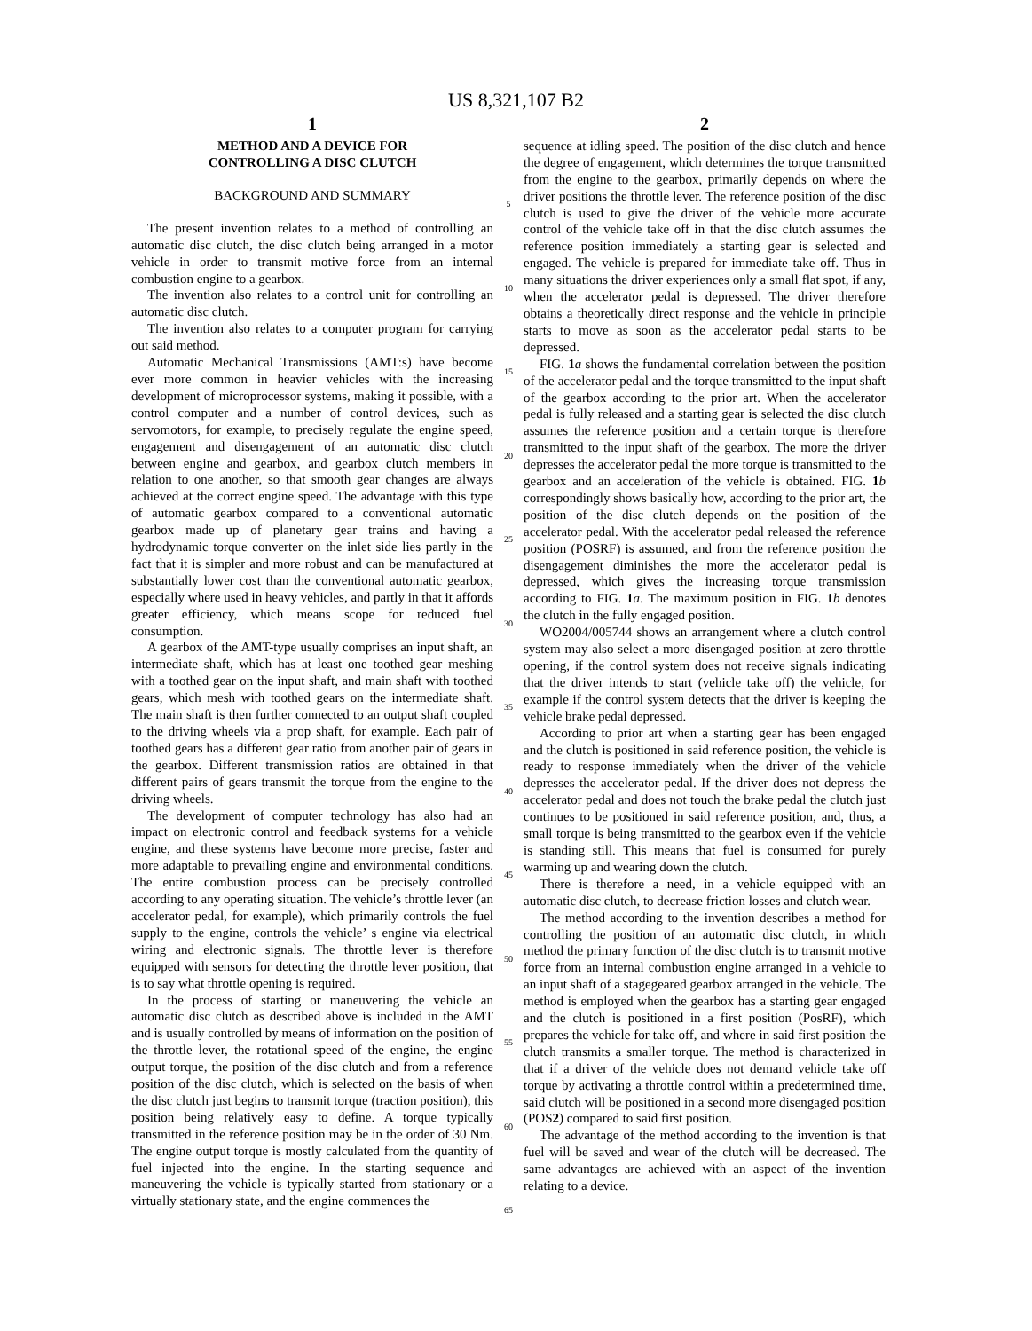US 8,321,107 B2
1
METHOD AND A DEVICE FOR
CONTROLLING A DISC CLUTCH
BACKGROUND AND SUMMARY
The present invention relates to a method of controlling an automatic disc clutch, the disc clutch being arranged in a motor vehicle in order to transmit motive force from an internal combustion engine to a gearbox.
The invention also relates to a control unit for controlling an automatic disc clutch.
The invention also relates to a computer program for carrying out said method.
Automatic Mechanical Transmissions (AMT:s) have become ever more common in heavier vehicles with the increasing development of microprocessor systems, making it possible, with a control computer and a number of control devices, such as servomotors, for example, to precisely regulate the engine speed, engagement and disengagement of an automatic disc clutch between engine and gearbox, and gearbox clutch members in relation to one another, so that smooth gear changes are always achieved at the correct engine speed. The advantage with this type of automatic gearbox compared to a conventional automatic gearbox made up of planetary gear trains and having a hydrodynamic torque converter on the inlet side lies partly in the fact that it is simpler and more robust and can be manufactured at substantially lower cost than the conventional automatic gearbox, especially where used in heavy vehicles, and partly in that it affords greater efficiency, which means scope for reduced fuel consumption.
A gearbox of the AMT-type usually comprises an input shaft, an intermediate shaft, which has at least one toothed gear meshing with a toothed gear on the input shaft, and main shaft with toothed gears, which mesh with toothed gears on the intermediate shaft. The main shaft is then further connected to an output shaft coupled to the driving wheels via a prop shaft, for example. Each pair of toothed gears has a different gear ratio from another pair of gears in the gearbox. Different transmission ratios are obtained in that different pairs of gears transmit the torque from the engine to the driving wheels.
The development of computer technology has also had an impact on electronic control and feedback systems for a vehicle engine, and these systems have become more precise, faster and more adaptable to prevailing engine and environmental conditions. The entire combustion process can be precisely controlled according to any operating situation. The vehicle’s throttle lever (an accelerator pedal, for example), which primarily controls the fuel supply to the engine, controls the vehicle’ s engine via electrical wiring and electronic signals. The throttle lever is therefore equipped with sensors for detecting the throttle lever position, that is to say what throttle opening is required.
In the process of starting or maneuvering the vehicle an automatic disc clutch as described above is included in the AMT and is usually controlled by means of information on the position of the throttle lever, the rotational speed of the engine, the engine output torque, the position of the disc clutch and from a reference position of the disc clutch, which is selected on the basis of when the disc clutch just begins to transmit torque (traction position), this position being relatively easy to define. A torque typically transmitted in the reference position may be in the order of 30 Nm. The engine output torque is mostly calculated from the quantity of fuel injected into the engine. In the starting sequence and maneuvering the vehicle is typically started from stationary or a virtually stationary state, and the engine commences the
5
10
15
20
25
30
35
40
45
50
55
60
65
2
sequence at idling speed. The position of the disc clutch and hence the degree of engagement, which determines the torque transmitted from the engine to the gearbox, primarily depends on where the driver positions the throttle lever. The reference position of the disc clutch is used to give the driver of the vehicle more accurate control of the vehicle take off in that the disc clutch assumes the reference position immediately a starting gear is selected and engaged. The vehicle is prepared for immediate take off. Thus in many situations the driver experiences only a small flat spot, if any, when the accelerator pedal is depressed. The driver therefore obtains a theoretically direct response and the vehicle in principle starts to move as soon as the accelerator pedal starts to be depressed.
FIG. 1 a shows the fundamental correlation between the position of the accelerator pedal and the torque transmitted to the input shaft of the gearbox according to the prior art. When the accelerator pedal is fully released and a starting gear is selected the disc clutch assumes the reference position and a certain torque is therefore transmitted to the input shaft of the gearbox. The more the driver depresses the accelerator pedal the more torque is transmitted to the gearbox and an acceleration of the vehicle is obtained. FIG. 1 b correspondingly shows basically how, according to the prior art, the position of the disc clutch depends on the position of the accelerator pedal. With the accelerator pedal released the reference position (POSRF) is assumed, and from the reference position the disengagement diminishes the more the accelerator pedal is depressed, which gives the increasing torque transmission according to FIG. 1 a. The maximum position in FIG. 1 b denotes the clutch in the fully engaged position.
WO2004/005744 shows an arrangement where a clutch control system may also select a more disengaged position at zero throttle opening, if the control system does not receive signals indicating that the driver intends to start (vehicle take off) the vehicle, for example if the control system detects that the driver is keeping the vehicle brake pedal depressed.
According to prior art when a starting gear has been engaged and the clutch is positioned in said reference position, the vehicle is ready to response immediately when the driver of the vehicle depresses the accelerator pedal. If the driver does not depress the accelerator pedal and does not touch the brake pedal the clutch just continues to be positioned in said reference position, and, thus, a small torque is being transmitted to the gearbox even if the vehicle is standing still. This means that fuel is consumed for purely warming up and wearing down the clutch.
There is therefore a need, in a vehicle equipped with an automatic disc clutch, to decrease friction losses and clutch wear.
The method according to the invention describes a method for controlling the position of an automatic disc clutch, in which method the primary function of the disc clutch is to transmit motive force from an internal combustion engine arranged in a vehicle to an input shaft of a stagegeared gearbox arranged in the vehicle. The method is employed when the gearbox has a starting gear engaged and the clutch is positioned in a first position (PosRF), which prepares the vehicle for take off, and where in said first position the clutch transmits a smaller torque. The method is characterized in that if a driver of the vehicle does not demand vehicle take off torque by activating a throttle control within a predetermined time, said clutch will be positioned in a second more disengaged position (POS2) compared to said first position.
The advantage of the method according to the invention is that fuel will be saved and wear of the clutch will be decreased. The same advantages are achieved with an aspect of the invention relating to a device.